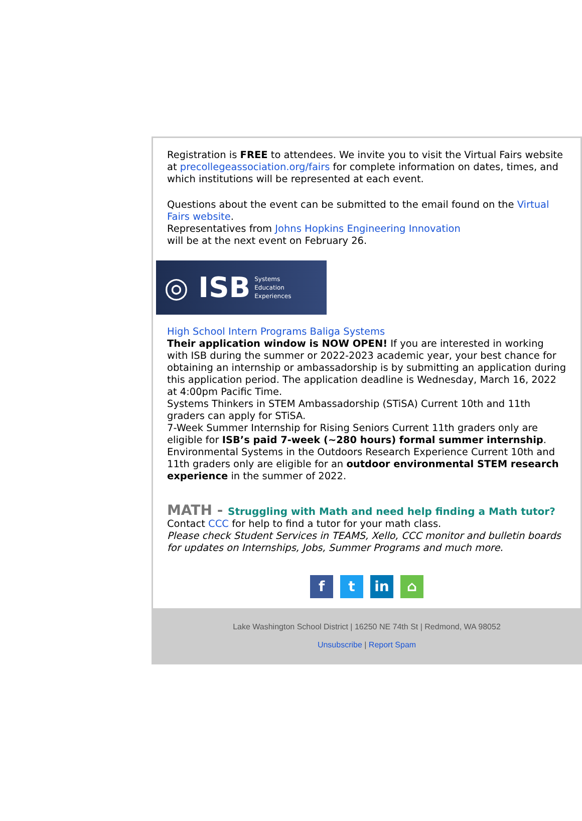Registration is FREE to attendees. We invite you to visit the Virtual Fairs website at precollegeassociation.org/fairs for complete information on dates, times, and which institutions will be represented at each event.
Questions about the event can be submitted to the email found on the Virtual Fairs website.
Representatives from Johns Hopkins Engineering Innovation
will be at the next event on February 26.
◎ ISB Systems
Education
Experiences
High School Intern Programs Baliga Systems
Their application window is NOW OPEN! If you are interested in working with ISB during the summer or 2022-2023 academic year, your best chance for obtaining an internship or ambassadorship is by submitting an application during this application period. The application deadline is Wednesday, March 16, 2022 at 4:00pm Pacific Time.
Systems Thinkers in STEM Ambassadorship (STiSA) Current 10th and 11th graders can apply for STiSA.
7-Week Summer Internship for Rising Seniors Current 11th graders only are eligible for ISB’s paid 7-week (~280 hours) formal summer internship.
Environmental Systems in the Outdoors Research Experience Current 10th and 11th graders only are eligible for an outdoor environmental STEM research experience in the summer of 2022.
MATH - Struggling with Math and need help finding a Math tutor?
Contact CCC for help to find a tutor for your math class.
Please check Student Services in TEAMS, Xello, CCC monitor and bulletin boards for updates on Internships, Jobs, Summer Programs and much more.
ft in ⌂
Lake Washington School District | 16250 NE 74th St | Redmond, WA 98052
Unsubscribe | Report Spam